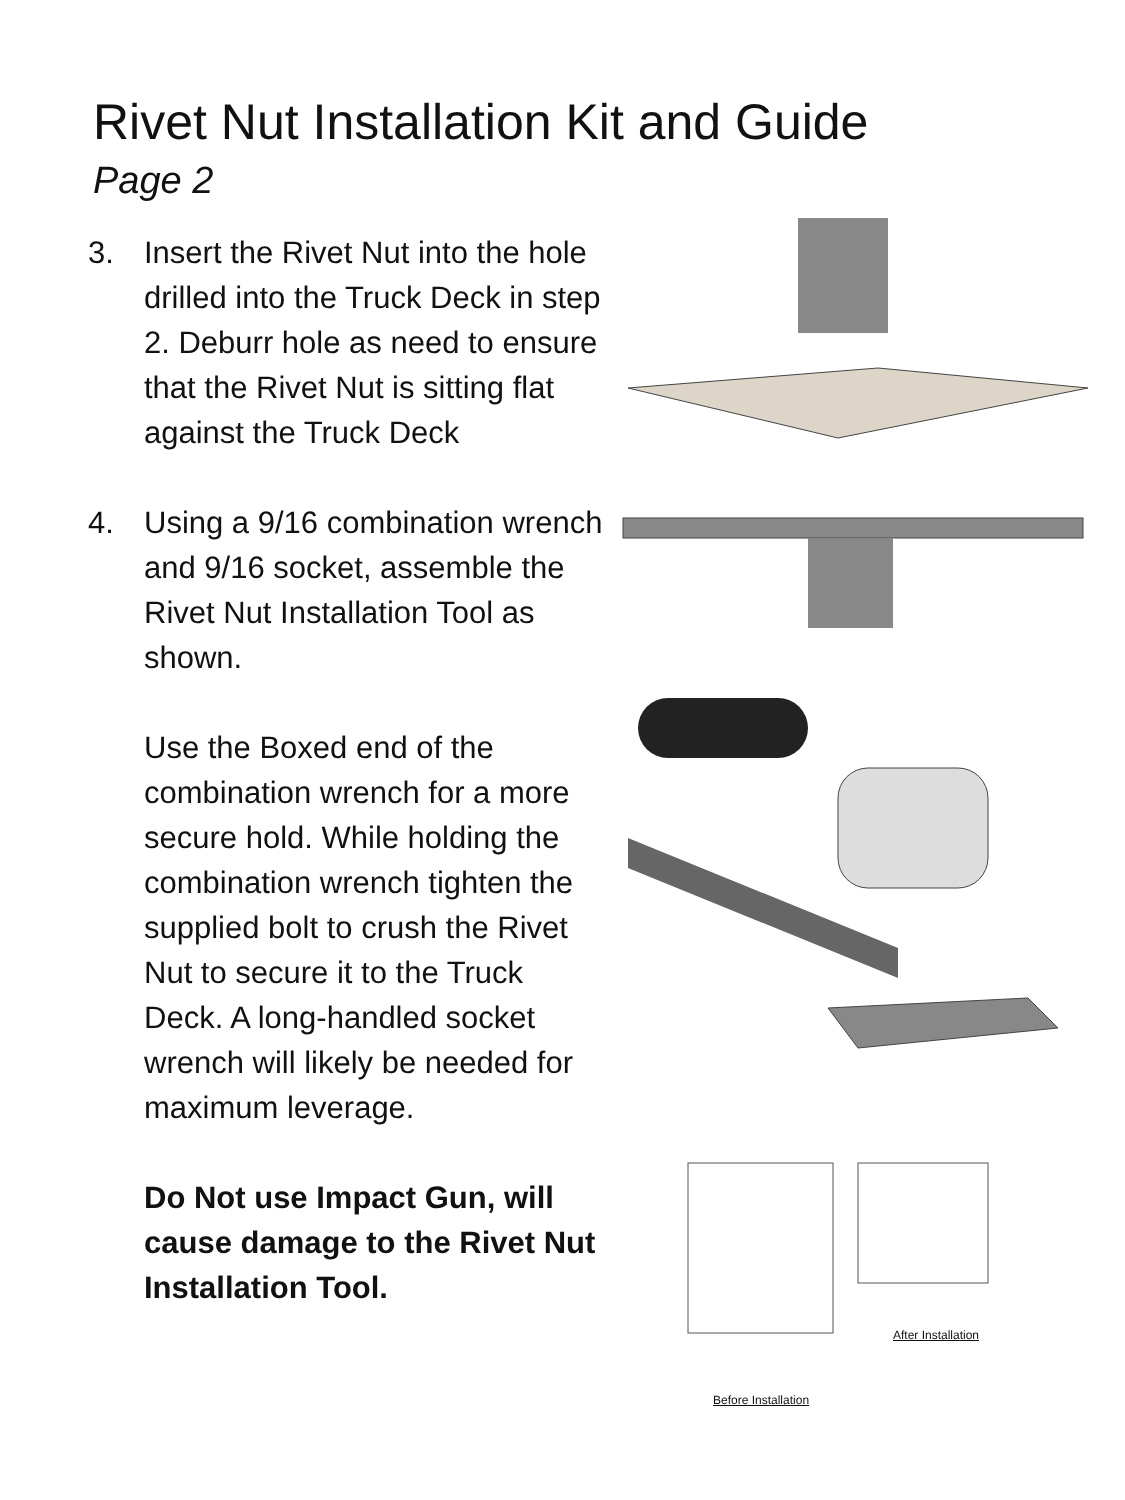Rivet Nut Installation Kit and Guide
Page 2
3. Insert the Rivet Nut into the hole drilled into the Truck Deck in step 2. Deburr hole as need to ensure that the Rivet Nut is sitting flat against the Truck Deck
4. Using a 9/16 combination wrench and 9/16 socket, assemble the Rivet Nut Installation Tool as shown.
Use the Boxed end of the combination wrench for a more secure hold. While holding the combination wrench tighten the supplied bolt to crush the Rivet Nut to secure it to the Truck Deck. A long-handled socket wrench will likely be needed for maximum leverage.
Do Not use Impact Gun, will cause damage to the Rivet Nut Installation Tool.
After Installation
Before Installation